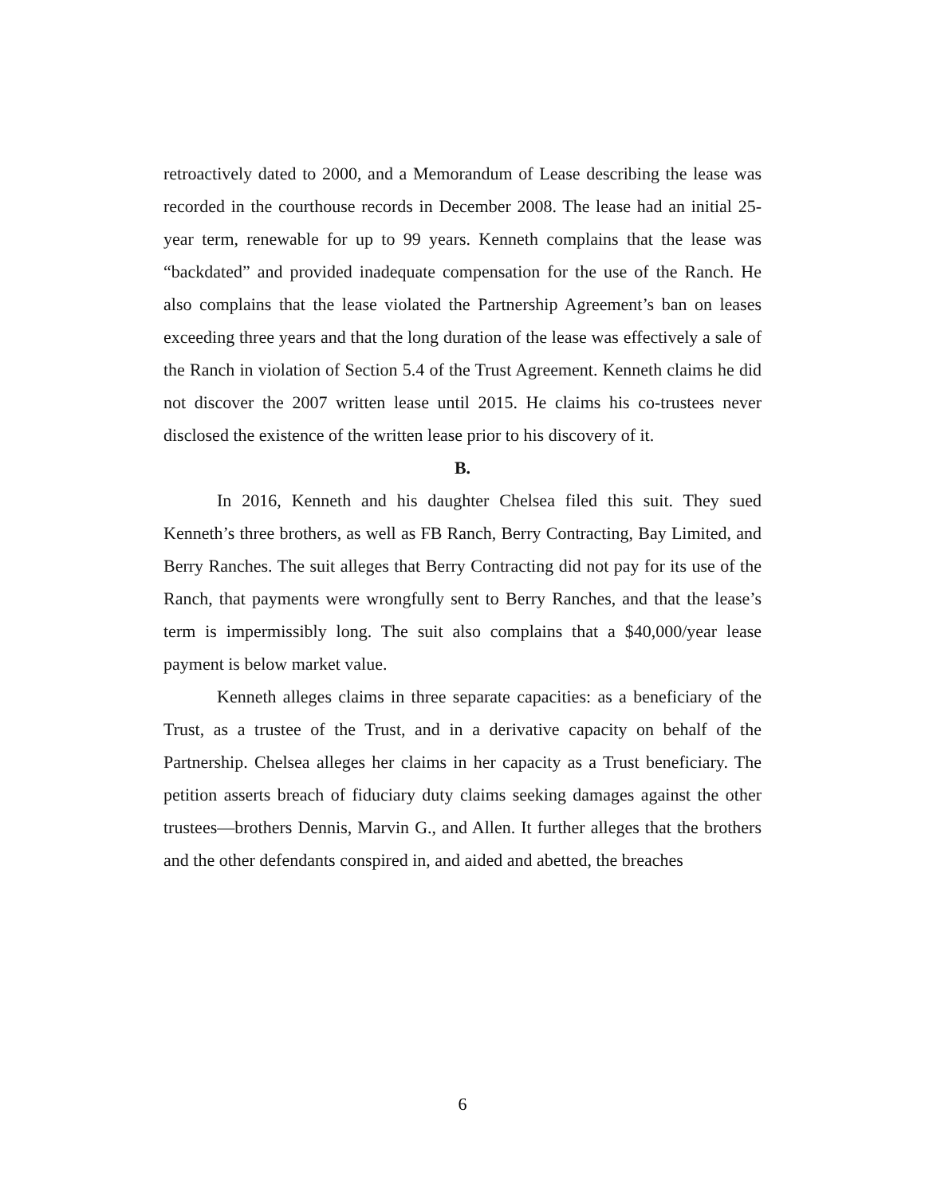retroactively dated to 2000, and a Memorandum of Lease describing the lease was recorded in the courthouse records in December 2008. The lease had an initial 25-year term, renewable for up to 99 years. Kenneth complains that the lease was “backdated” and provided inadequate compensation for the use of the Ranch. He also complains that the lease violated the Partnership Agreement’s ban on leases exceeding three years and that the long duration of the lease was effectively a sale of the Ranch in violation of Section 5.4 of the Trust Agreement. Kenneth claims he did not discover the 2007 written lease until 2015. He claims his co-trustees never disclosed the existence of the written lease prior to his discovery of it.
B.
In 2016, Kenneth and his daughter Chelsea filed this suit. They sued Kenneth’s three brothers, as well as FB Ranch, Berry Contracting, Bay Limited, and Berry Ranches. The suit alleges that Berry Contracting did not pay for its use of the Ranch, that payments were wrongfully sent to Berry Ranches, and that the lease’s term is impermissibly long. The suit also complains that a $40,000/year lease payment is below market value.
Kenneth alleges claims in three separate capacities: as a beneficiary of the Trust, as a trustee of the Trust, and in a derivative capacity on behalf of the Partnership. Chelsea alleges her claims in her capacity as a Trust beneficiary. The petition asserts breach of fiduciary duty claims seeking damages against the other trustees—brothers Dennis, Marvin G., and Allen. It further alleges that the brothers and the other defendants conspired in, and aided and abetted, the breaches
6